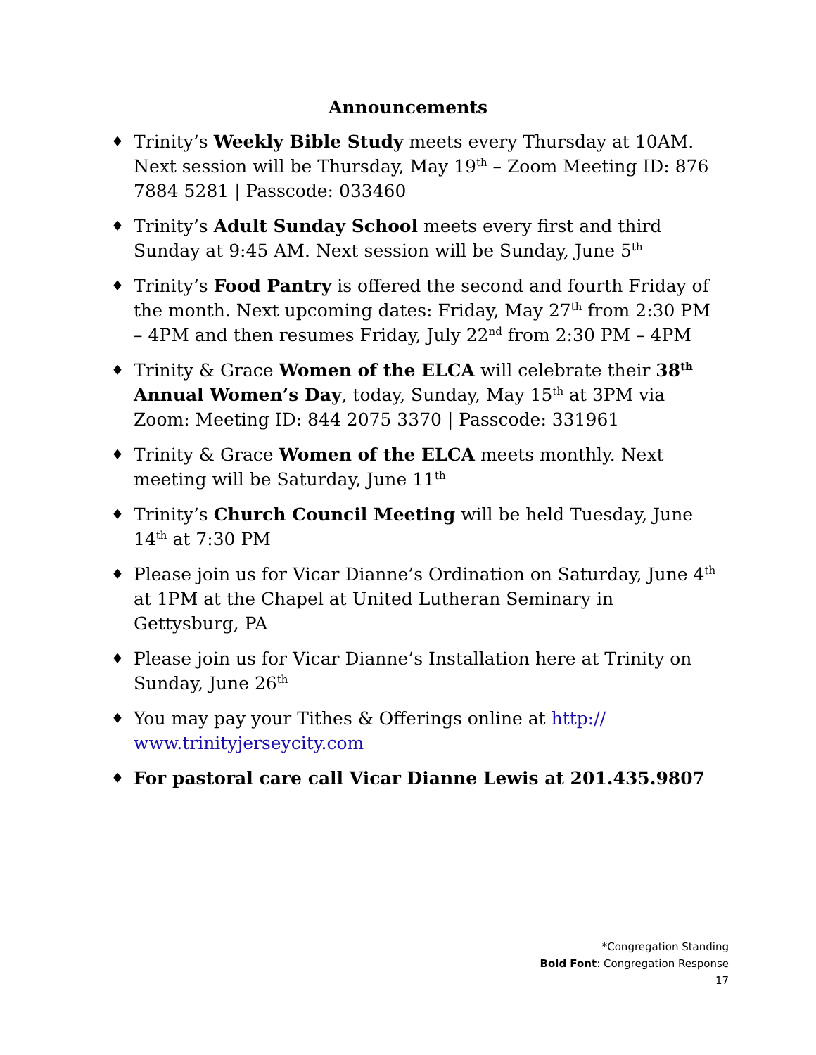Announcements
♦ Trinity’s Weekly Bible Study meets every Thursday at 10AM. Next session will be Thursday, May 19<sup>th</sup> – Zoom Meeting ID: 876 7884 5281 | Passcode: 033460
♦ Trinity’s Adult Sunday School meets every first and third Sunday at 9:45 AM. Next session will be Sunday, June 5<sup>th</sup>
♦ Trinity’s Food Pantry is offered the second and fourth Friday of the month. Next upcoming dates: Friday, May 27<sup>th</sup> from 2:30 PM – 4PM and then resumes Friday, July 22<sup>nd</sup> from 2:30 PM – 4PM
♦ Trinity & Grace Women of the ELCA will celebrate their 38<sup>th</sup> Annual Women’s Day, today, Sunday, May 15<sup>th</sup> at 3PM via Zoom: Meeting ID: 844 2075 3370 | Passcode: 331961
♦ Trinity & Grace Women of the ELCA meets monthly. Next meeting will be Saturday, June 11<sup>th</sup>
♦ Trinity’s Church Council Meeting will be held Tuesday, June 14<sup>th</sup> at 7:30 PM
♦ Please join us for Vicar Dianne’s Ordination on Saturday, June 4<sup>th</sup> at 1PM at the Chapel at United Lutheran Seminary in Gettysburg, PA
♦ Please join us for Vicar Dianne’s Installation here at Trinity on Sunday, June 26<sup>th</sup>
♦ You may pay your Tithes & Offerings online at http://
www.trinityjerseycity.com
♦ For pastoral care call Vicar Dianne Lewis at 201.435.9807
*Congregation Standing
Bold Font: Congregation Response
17